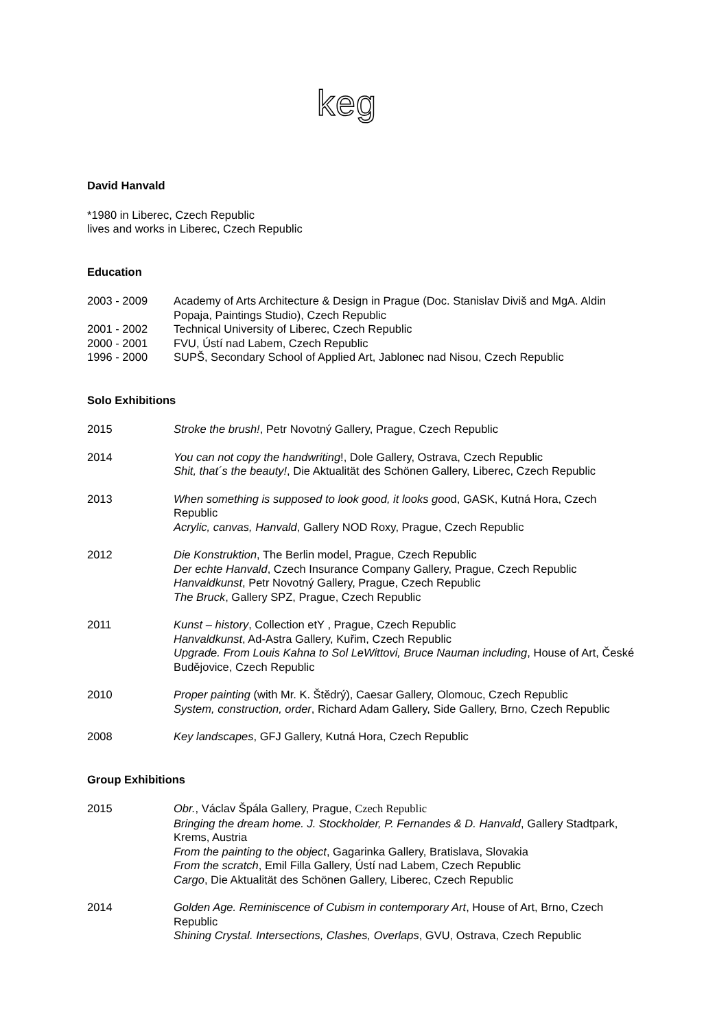keg
David Hanvald
*1980 in Liberec, Czech Republic
lives and works in Liberec, Czech Republic
Education
2003 - 2009 Academy of Arts Architecture & Design in Prague (Doc. Stanislav Diviš and MgA. Aldin Popaja, Paintings Studio), Czech Republic
2001 - 2002 Technical University of Liberec, Czech Republic
2000 - 2001 FVU, Ústí nad Labem, Czech Republic
1996 - 2000 SUPŠ, Secondary School of Applied Art, Jablonec nad Nisou, Czech Republic
Solo Exhibitions
2015 Stroke the brush!, Petr Novotný Gallery, Prague, Czech Republic
2014 You can not copy the handwriting!, Dole Gallery, Ostrava, Czech Republic
Shit, that´s the beauty!, Die Aktualität des Schönen Gallery, Liberec, Czech Republic
2013 When something is supposed to look good, it looks good, GASK, Kutná Hora, Czech Republic
Acrylic, canvas, Hanvald, Gallery NOD Roxy, Prague, Czech Republic
2012 Die Konstruktion, The Berlin model, Prague, Czech Republic
Der echte Hanvald, Czech Insurance Company Gallery, Prague, Czech Republic
Hanvaldkunst, Petr Novotný Gallery, Prague, Czech Republic
The Bruck, Gallery SPZ, Prague, Czech Republic
2011 Kunst – history, Collection etY , Prague, Czech Republic
Hanvaldkunst, Ad-Astra Gallery, Kuřim, Czech Republic
Upgrade. From Louis Kahna to Sol LeWittovi, Bruce Nauman including, House of Art, České Budějovice, Czech Republic
2010 Proper painting (with Mr. K. Štědrý), Caesar Gallery, Olomouc, Czech Republic
System, construction, order, Richard Adam Gallery, Side Gallery, Brno, Czech Republic
2008 Key landscapes, GFJ Gallery, Kutná Hora, Czech Republic
Group Exhibitions
2015 Obr., Václav Špála Gallery, Prague, Czech Republic
Bringing the dream home. J. Stockholder, P. Fernandes & D. Hanvald, Gallery Stadtpark, Krems, Austria
From the painting to the object, Gagarinka Gallery, Bratislava, Slovakia
From the scratch, Emil Filla Gallery, Ústí nad Labem, Czech Republic
Cargo, Die Aktualität des Schönen Gallery, Liberec, Czech Republic
2014 Golden Age. Reminiscence of Cubism in contemporary Art, House of Art, Brno, Czech Republic
Shining Crystal. Intersections, Clashes, Overlaps, GVU, Ostrava, Czech Republic